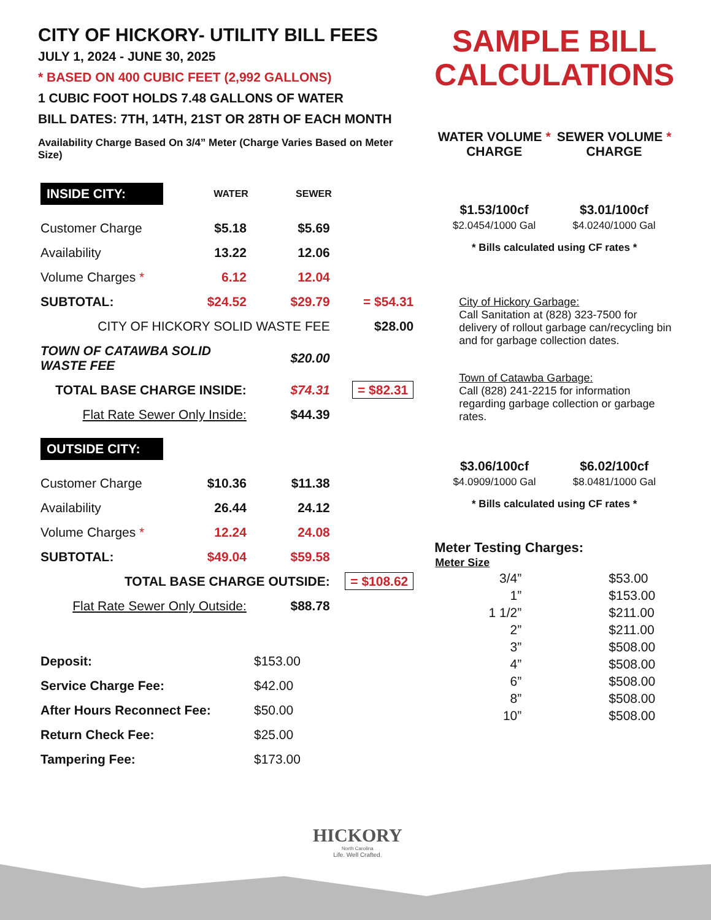CITY OF HICKORY- UTILITY BILL FEES
JULY 1, 2024 - JUNE 30, 2025
* BASED ON 400 CUBIC FEET (2,992 GALLONS)
1 CUBIC FOOT HOLDS 7.48 GALLONS OF WATER
BILL DATES: 7TH, 14TH, 21ST OR 28TH OF EACH MONTH
Availability Charge Based On 3/4” Meter (Charge Varies Based on Meter Size)
| INSIDE CITY: | WATER | SEWER | |
| Customer Charge | $5.18 | $5.69 | |
| Availability | 13.22 | 12.06 | |
| Volume Charges * | 6.12 | 12.04 | |
| SUBTOTAL: | $24.52 | $29.79 | = $54.31 |
| CITY OF HICKORY SOLID WASTE FEE | | | $28.00 |
| TOWN OF CATAWBA SOLID WASTE FEE | | $20.00 | |
| TOTAL BASE CHARGE INSIDE: | | $74.31 | = $82.31 |
| Flat Rate Sewer Only Inside: | | $44.39 | |
| OUTSIDE CITY: | | | |
| Customer Charge | $10.36 | $11.38 | |
| Availability | 26.44 | 24.12 | |
| Volume Charges * | 12.24 | 24.08 | |
| SUBTOTAL: | $49.04 | $59.58 | |
| TOTAL BASE CHARGE OUTSIDE: | | | = $108.62 |
| Flat Rate Sewer Only Outside: | | $88.78 | |
| Deposit: | $153.00 |
| Service Charge Fee: | $42.00 |
| After Hours Reconnect Fee: | $50.00 |
| Return Check Fee: | $25.00 |
| Tampering Fee: | $173.00 |
SAMPLE BILL
CALCULATIONS
| WATER VOLUME * CHARGE | SEWER VOLUME * CHARGE |
| --- | --- |
| $1.53/100cf $2.0454/1000 Gal | $3.01/100cf $4.0240/1000 Gal |
| * Bills calculated using CF rates * | |
City of Hickory Garbage:
Call Sanitation at (828) 323-7500 for delivery of rollout garbage can/recycling bin and for garbage collection dates.
Town of Catawba Garbage:
Call (828) 241-2215 for information regarding garbage collection or garbage rates.
| $3.06/100cf $4.0909/1000 Gal | $6.02/100cf $8.0481/1000 Gal |
| * Bills calculated using CF rates * | |
Meter Testing Charges:
| Meter Size | |
| --- | --- |
| 3/4” | $53.00 |
| 1” | $153.00 |
| 1 1/2” | $211.00 |
| 2” | $211.00 |
| 3” | $508.00 |
| 4” | $508.00 |
| 6” | $508.00 |
| 8” | $508.00 |
| 10” | $508.00 |
HICKORY
North Carolina
Life. Well Crafted.